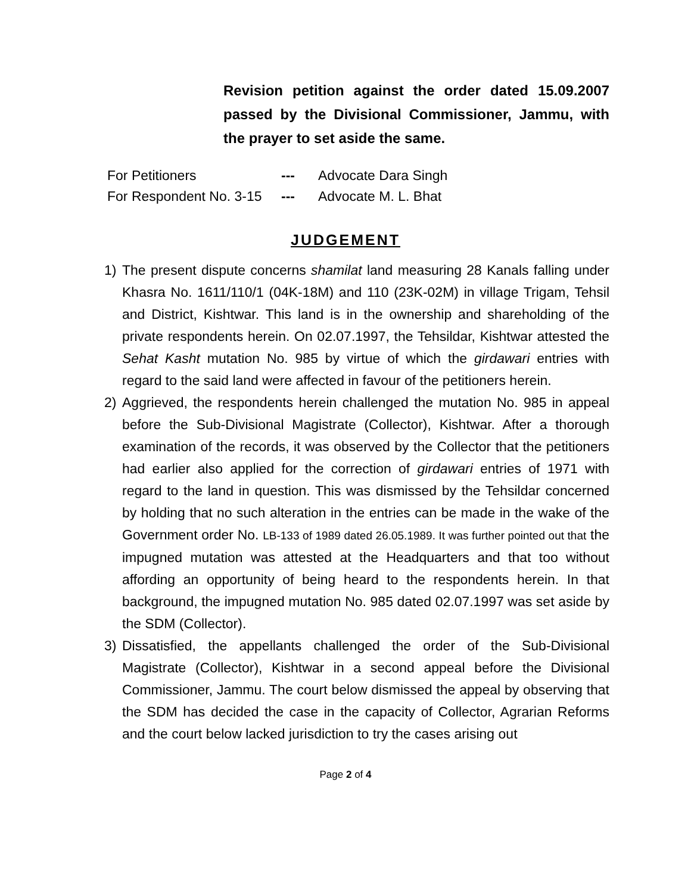Revision petition against the order dated 15.09.2007 passed by the Divisional Commissioner, Jammu, with the prayer to set aside the same.
| For Petitioners | --- | Advocate Dara Singh |
| For Respondent No. 3-15 | --- | Advocate M. L. Bhat |
JUDGEMENT
1) The present dispute concerns shamilat land measuring 28 Kanals falling under Khasra No. 1611/110/1 (04K-18M) and 110 (23K-02M) in village Trigam, Tehsil and District, Kishtwar. This land is in the ownership and shareholding of the private respondents herein. On 02.07.1997, the Tehsildar, Kishtwar attested the Sehat Kasht mutation No. 985 by virtue of which the girdawari entries with regard to the said land were affected in favour of the petitioners herein.
2) Aggrieved, the respondents herein challenged the mutation No. 985 in appeal before the Sub-Divisional Magistrate (Collector), Kishtwar. After a thorough examination of the records, it was observed by the Collector that the petitioners had earlier also applied for the correction of girdawari entries of 1971 with regard to the land in question. This was dismissed by the Tehsildar concerned by holding that no such alteration in the entries can be made in the wake of the Government order No. LB-133 of 1989 dated 26.05.1989. It was further pointed out that the impugned mutation was attested at the Headquarters and that too without affording an opportunity of being heard to the respondents herein. In that background, the impugned mutation No. 985 dated 02.07.1997 was set aside by the SDM (Collector).
3) Dissatisfied, the appellants challenged the order of the Sub-Divisional Magistrate (Collector), Kishtwar in a second appeal before the Divisional Commissioner, Jammu. The court below dismissed the appeal by observing that the SDM has decided the case in the capacity of Collector, Agrarian Reforms and the court below lacked jurisdiction to try the cases arising out
Page 2 of 4